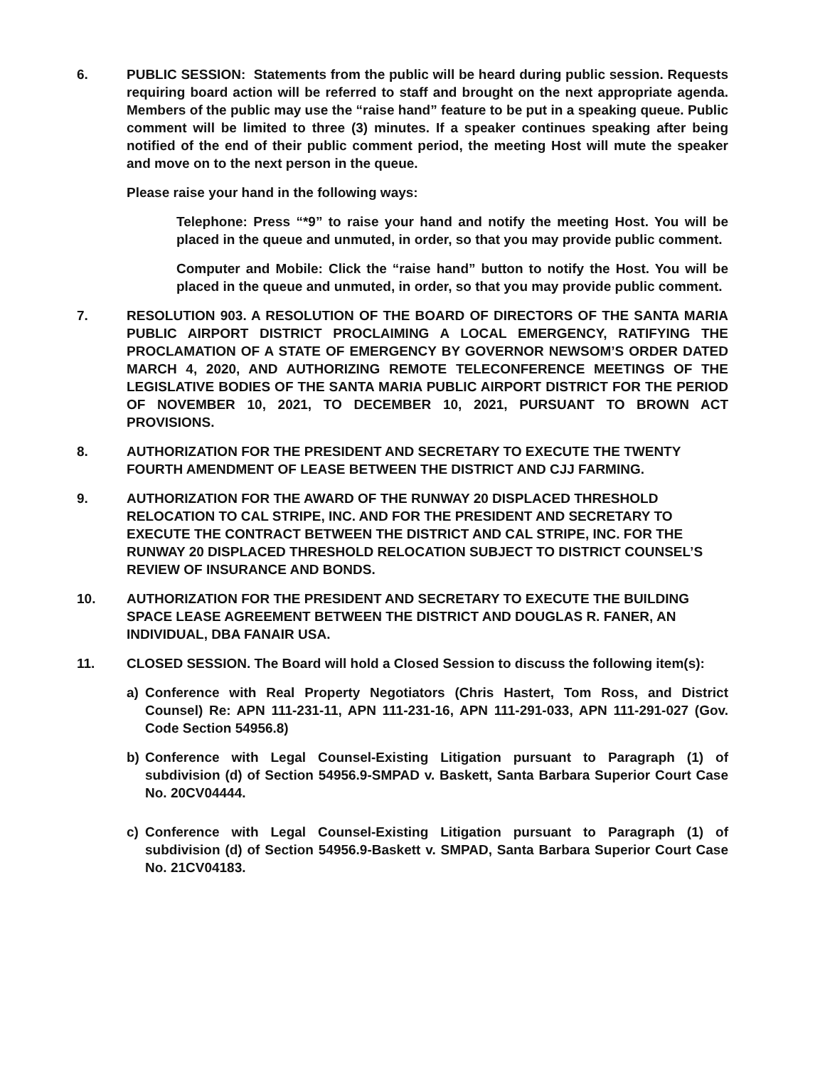6. PUBLIC SESSION: Statements from the public will be heard during public session. Requests requiring board action will be referred to staff and brought on the next appropriate agenda. Members of the public may use the “raise hand” feature to be put in a speaking queue. Public comment will be limited to three (3) minutes. If a speaker continues speaking after being notified of the end of their public comment period, the meeting Host will mute the speaker and move on to the next person in the queue.
Please raise your hand in the following ways:
Telephone: Press “*9” to raise your hand and notify the meeting Host. You will be placed in the queue and unmuted, in order, so that you may provide public comment.
Computer and Mobile: Click the “raise hand” button to notify the Host. You will be placed in the queue and unmuted, in order, so that you may provide public comment.
7. RESOLUTION 903. A RESOLUTION OF THE BOARD OF DIRECTORS OF THE SANTA MARIA PUBLIC AIRPORT DISTRICT PROCLAIMING A LOCAL EMERGENCY, RATIFYING THE PROCLAMATION OF A STATE OF EMERGENCY BY GOVERNOR NEWSOM’S ORDER DATED MARCH 4, 2020, AND AUTHORIZING REMOTE TELECONFERENCE MEETINGS OF THE LEGISLATIVE BODIES OF THE SANTA MARIA PUBLIC AIRPORT DISTRICT FOR THE PERIOD OF NOVEMBER 10, 2021, TO DECEMBER 10, 2021, PURSUANT TO BROWN ACT PROVISIONS.
8. AUTHORIZATION FOR THE PRESIDENT AND SECRETARY TO EXECUTE THE TWENTY FOURTH AMENDMENT OF LEASE BETWEEN THE DISTRICT AND CJJ FARMING.
9. AUTHORIZATION FOR THE AWARD OF THE RUNWAY 20 DISPLACED THRESHOLD RELOCATION TO CAL STRIPE, INC. AND FOR THE PRESIDENT AND SECRETARY TO EXECUTE THE CONTRACT BETWEEN THE DISTRICT AND CAL STRIPE, INC. FOR THE RUNWAY 20 DISPLACED THRESHOLD RELOCATION SUBJECT TO DISTRICT COUNSEL’S REVIEW OF INSURANCE AND BONDS.
10. AUTHORIZATION FOR THE PRESIDENT AND SECRETARY TO EXECUTE THE BUILDING SPACE LEASE AGREEMENT BETWEEN THE DISTRICT AND DOUGLAS R. FANER, AN INDIVIDUAL, DBA FANAIR USA.
11. CLOSED SESSION. The Board will hold a Closed Session to discuss the following item(s):
a) Conference with Real Property Negotiators (Chris Hastert, Tom Ross, and District Counsel) Re: APN 111-231-11, APN 111-231-16, APN 111-291-033, APN 111-291-027 (Gov. Code Section 54956.8)
b) Conference with Legal Counsel-Existing Litigation pursuant to Paragraph (1) of subdivision (d) of Section 54956.9-SMPAD v. Baskett, Santa Barbara Superior Court Case No. 20CV04444.
c) Conference with Legal Counsel-Existing Litigation pursuant to Paragraph (1) of subdivision (d) of Section 54956.9-Baskett v. SMPAD, Santa Barbara Superior Court Case No. 21CV04183.